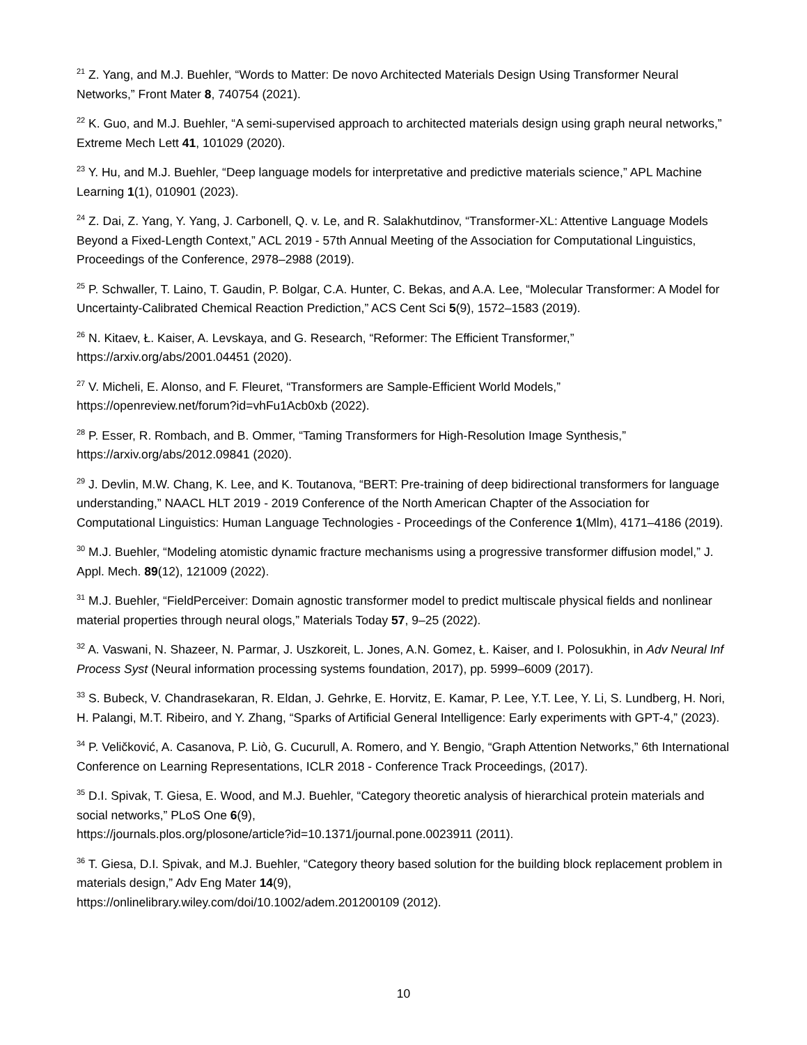<sup>21</sup> Z. Yang, and M.J. Buehler, “Words to Matter: De novo Architected Materials Design Using Transformer Neural Networks,” Front Mater 8, 740754 (2021).
<sup>22</sup> K. Guo, and M.J. Buehler, “A semi-supervised approach to architected materials design using graph neural networks,” Extreme Mech Lett 41, 101029 (2020).
<sup>23</sup> Y. Hu, and M.J. Buehler, “Deep language models for interpretative and predictive materials science,” APL Machine Learning 1(1), 010901 (2023).
<sup>24</sup> Z. Dai, Z. Yang, Y. Yang, J. Carbonell, Q. v. Le, and R. Salakhutdinov, “Transformer-XL: Attentive Language Models Beyond a Fixed-Length Context,” ACL 2019 - 57th Annual Meeting of the Association for Computational Linguistics, Proceedings of the Conference, 2978–2988 (2019).
<sup>25</sup> P. Schwaller, T. Laino, T. Gaudin, P. Bolgar, C.A. Hunter, C. Bekas, and A.A. Lee, “Molecular Transformer: A Model for Uncertainty-Calibrated Chemical Reaction Prediction,” ACS Cent Sci 5(9), 1572–1583 (2019).
<sup>26</sup> N. Kitaev, Ł. Kaiser, A. Levskaya, and G. Research, “Reformer: The Efficient Transformer,”
https://arxiv.org/abs/2001.04451 (2020).
<sup>27</sup> V. Micheli, E. Alonso, and F. Fleuret, “Transformers are Sample-Efficient World Models,”
https://openreview.net/forum?id=vhFu1Acb0xb (2022).
<sup>28</sup> P. Esser, R. Rombach, and B. Ommer, “Taming Transformers for High-Resolution Image Synthesis,”
https://arxiv.org/abs/2012.09841 (2020).
<sup>29</sup> J. Devlin, M.W. Chang, K. Lee, and K. Toutanova, “BERT: Pre-training of deep bidirectional transformers for language understanding,” NAACL HLT 2019 - 2019 Conference of the North American Chapter of the Association for Computational Linguistics: Human Language Technologies - Proceedings of the Conference 1(Mlm), 4171–4186 (2019).
<sup>30</sup> M.J. Buehler, “Modeling atomistic dynamic fracture mechanisms using a progressive transformer diffusion model,” J. Appl. Mech. 89(12), 121009 (2022).
<sup>31</sup> M.J. Buehler, “FieldPerceiver: Domain agnostic transformer model to predict multiscale physical fields and nonlinear material properties through neural ologs,” Materials Today 57, 9–25 (2022).
<sup>32</sup> A. Vaswani, N. Shazeer, N. Parmar, J. Uszkoreit, L. Jones, A.N. Gomez, Ł. Kaiser, and I. Polosukhin, in Adv Neural Inf Process Syst (Neural information processing systems foundation, 2017), pp. 5999–6009 (2017).
<sup>33</sup> S. Bubeck, V. Chandrasekaran, R. Eldan, J. Gehrke, E. Horvitz, E. Kamar, P. Lee, Y.T. Lee, Y. Li, S. Lundberg, H. Nori, H. Palangi, M.T. Ribeiro, and Y. Zhang, “Sparks of Artificial General Intelligence: Early experiments with GPT-4,” (2023).
<sup>34</sup> P. Veličković, A. Casanova, P. Liò, G. Cucurull, A. Romero, and Y. Bengio, “Graph Attention Networks,” 6th International Conference on Learning Representations, ICLR 2018 - Conference Track Proceedings, (2017).
<sup>35</sup> D.I. Spivak, T. Giesa, E. Wood, and M.J. Buehler, “Category theoretic analysis of hierarchical protein materials and social networks,” PLoS One 6(9),
https://journals.plos.org/plosone/article?id=10.1371/journal.pone.0023911 (2011).
<sup>36</sup> T. Giesa, D.I. Spivak, and M.J. Buehler, “Category theory based solution for the building block replacement problem in materials design,” Adv Eng Mater 14(9),
https://onlinelibrary.wiley.com/doi/10.1002/adem.201200109 (2012).
10